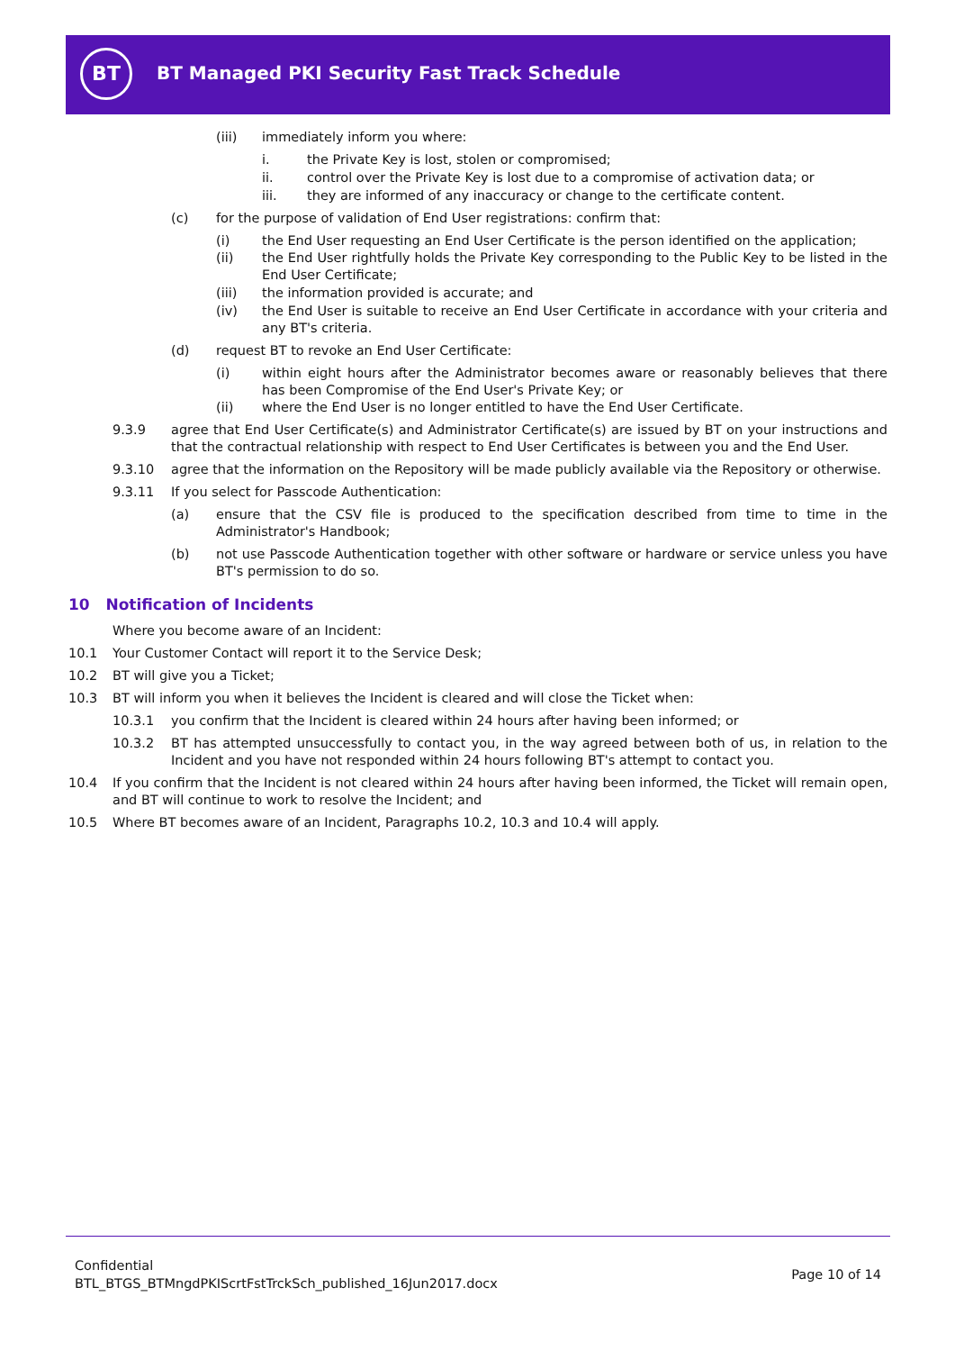BT
BT Managed PKI Security Fast Track Schedule
(iii) immediately inform you where:
i. the Private Key is lost, stolen or compromised;
ii. control over the Private Key is lost due to a compromise of activation data; or
iii. they are informed of any inaccuracy or change to the certificate content.
(c) for the purpose of validation of End User registrations: confirm that:
(i) the End User requesting an End User Certificate is the person identified on the application;
(ii) the End User rightfully holds the Private Key corresponding to the Public Key to be listed in the End User Certificate;
(iii) the information provided is accurate; and
(iv) the End User is suitable to receive an End User Certificate in accordance with your criteria and any BT's criteria.
(d) request BT to revoke an End User Certificate:
(i) within eight hours after the Administrator becomes aware or reasonably believes that there has been Compromise of the End User's Private Key; or
(ii) where the End User is no longer entitled to have the End User Certificate.
9.3.9 agree that End User Certificate(s) and Administrator Certificate(s) are issued by BT on your instructions and that the contractual relationship with respect to End User Certificates is between you and the End User.
9.3.10 agree that the information on the Repository will be made publicly available via the Repository or otherwise.
9.3.11 If you select for Passcode Authentication:
(a) ensure that the CSV file is produced to the specification described from time to time in the Administrator's Handbook;
(b) not use Passcode Authentication together with other software or hardware or service unless you have BT's permission to do so.
10 Notification of Incidents
Where you become aware of an Incident:
10.1 Your Customer Contact will report it to the Service Desk;
10.2 BT will give you a Ticket;
10.3 BT will inform you when it believes the Incident is cleared and will close the Ticket when:
10.3.1 you confirm that the Incident is cleared within 24 hours after having been informed; or
10.3.2 BT has attempted unsuccessfully to contact you, in the way agreed between both of us, in relation to the Incident and you have not responded within 24 hours following BT's attempt to contact you.
10.4 If you confirm that the Incident is not cleared within 24 hours after having been informed, the Ticket will remain open, and BT will continue to work to resolve the Incident; and
10.5 Where BT becomes aware of an Incident, Paragraphs 10.2, 10.3 and 10.4 will apply.
Confidential
BTL_BTGS_BTMngdPKIScrtFstTrckSch_published_16Jun2017.docx
Page 10 of 14